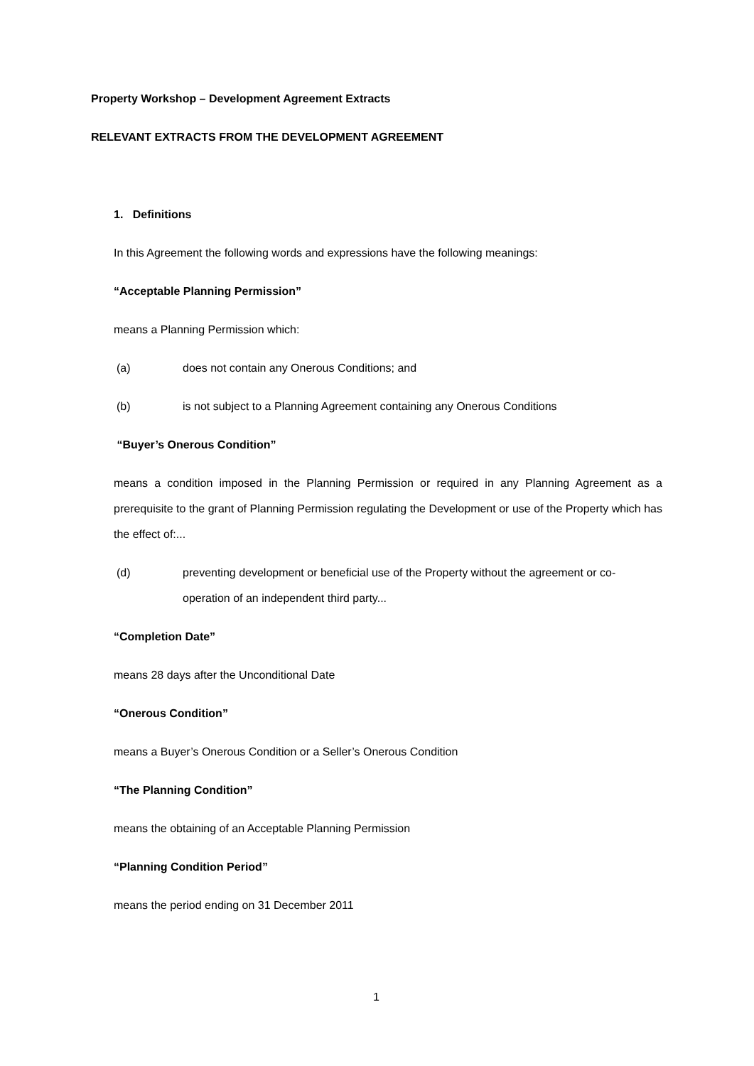Property Workshop – Development Agreement Extracts
RELEVANT EXTRACTS FROM THE DEVELOPMENT AGREEMENT
1. Definitions
In this Agreement the following words and expressions have the following meanings:
“Acceptable Planning Permission”
means a Planning Permission which:
(a) does not contain any Onerous Conditions; and
(b) is not subject to a Planning Agreement containing any Onerous Conditions
“Buyer’s Onerous Condition”
means a condition imposed in the Planning Permission or required in any Planning Agreement as a prerequisite to the grant of Planning Permission regulating the Development or use of the Property which has the effect of:...
(d) preventing development or beneficial use of the Property without the agreement or co-operation of an independent third party...
“Completion Date”
means 28 days after the Unconditional Date
“Onerous Condition”
means a Buyer’s Onerous Condition or a Seller’s Onerous Condition
“The Planning Condition”
means the obtaining of an Acceptable Planning Permission
“Planning Condition Period”
means the period ending on 31 December 2011
1